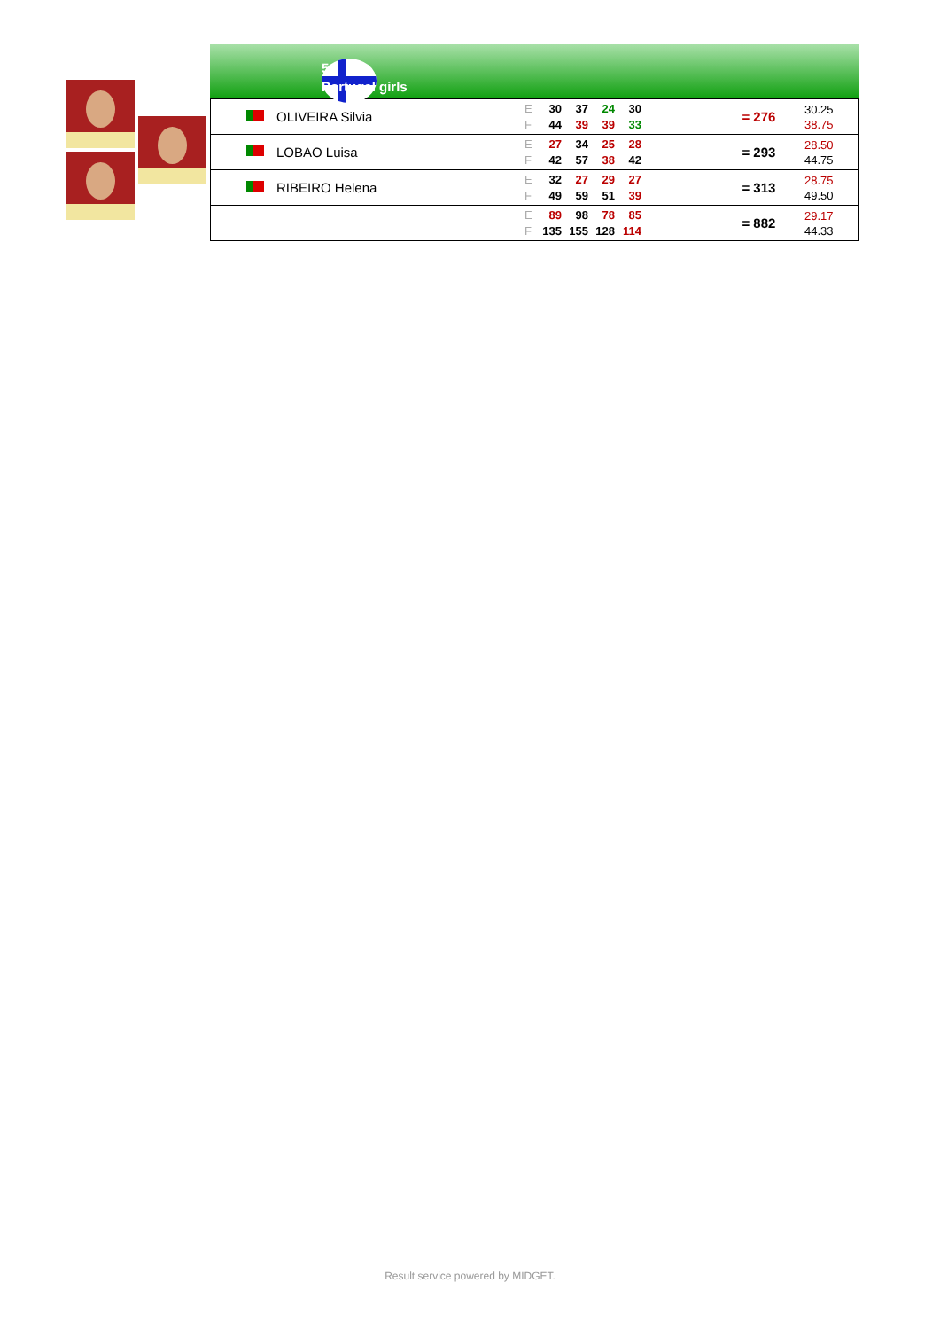5.
Portugal girls
| | OLIVEIRA Silvia | E 30 37 24 30 F 44 39 39 33 | = 276 | 30.25 38.75 |
| | LOBAO Luisa | E 27 34 25 28 F 42 57 38 42 | = 293 | 28.50 44.75 |
| | RIBEIRO Helena | E 32 27 29 27 F 49 59 51 39 | = 313 | 28.75 49.50 |
| | | E 89 98 78 85 F 135 155 128 114 | = 882 | 29.17 44.33 |
Result service powered by MIDGET.